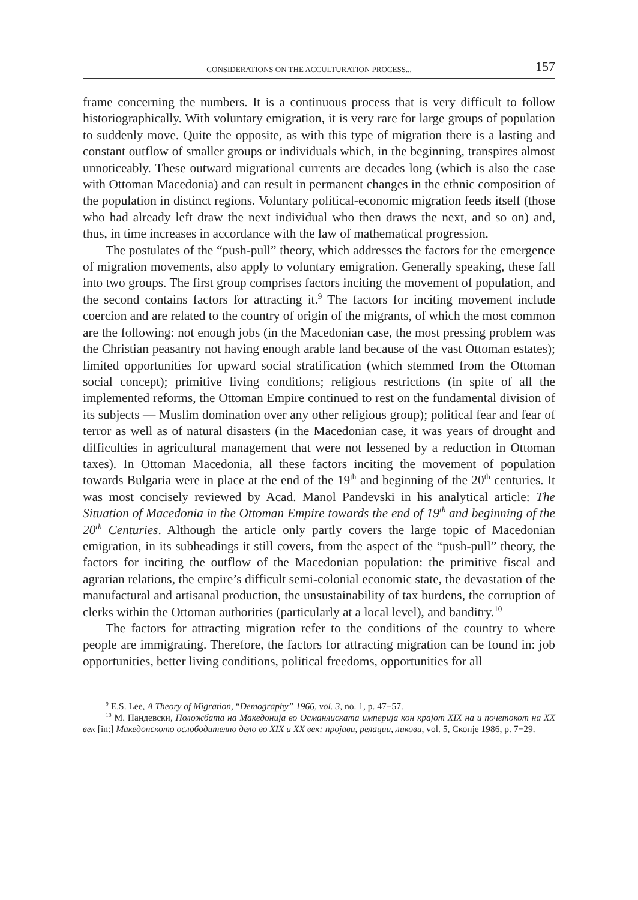CONSIDERATIONS ON THE ACCULTURATION PROCESS... 157
frame concerning the numbers. It is a continuous process that is very difficult to follow historiographically. With voluntary emigration, it is very rare for large groups of population to suddenly move. Quite the opposite, as with this type of migration there is a lasting and constant outflow of smaller groups or individuals which, in the beginning, transpires almost unnoticeably. These outward migrational currents are decades long (which is also the case with Ottoman Macedonia) and can result in permanent changes in the ethnic composition of the population in distinct regions. Voluntary political-economic migration feeds itself (those who had already left draw the next individual who then draws the next, and so on) and, thus, in time increases in accordance with the law of mathematical progression.
The postulates of the “push-pull” theory, which addresses the factors for the emergence of migration movements, also apply to voluntary emigration. Generally speaking, these fall into two groups. The first group comprises factors inciting the movement of population, and the second contains factors for attracting it.<sup>9</sup> The factors for inciting movement include coercion and are related to the country of origin of the migrants, of which the most common are the following: not enough jobs (in the Macedonian case, the most pressing problem was the Christian peasantry not having enough arable land because of the vast Ottoman estates); limited opportunities for upward social stratification (which stemmed from the Ottoman social concept); primitive living conditions; religious restrictions (in spite of all the implemented reforms, the Ottoman Empire continued to rest on the fundamental division of its subjects — Muslim domination over any other religious group); political fear and fear of terror as well as of natural disasters (in the Macedonian case, it was years of drought and difficulties in agricultural management that were not lessened by a reduction in Ottoman taxes). In Ottoman Macedonia, all these factors inciting the movement of population towards Bulgaria were in place at the end of the 19<sup>th</sup> and beginning of the 20<sup>th</sup> centuries. It was most concisely reviewed by Acad. Manol Pandevski in his analytical article: The Situation of Macedonia in the Ottoman Empire towards the end of 19<sup>th</sup> and beginning of the 20<sup>th</sup> Centuries. Although the article only partly covers the large topic of Macedonian emigration, in its subheadings it still covers, from the aspect of the “push-pull” theory, the factors for inciting the outflow of the Macedonian population: the primitive fiscal and agrarian relations, the empire’s difficult semi-colonial economic state, the devastation of the manufactural and artisanal production, the unsustainability of tax burdens, the corruption of clerks within the Ottoman authorities (particularly at a local level), and banditry.<sup>10</sup>
The factors for attracting migration refer to the conditions of the country to where people are immigrating. Therefore, the factors for attracting migration can be found in: job opportunities, better living conditions, political freedoms, opportunities for all
<sup>9</sup> E.S. Lee, A Theory of Migration, “Demography” 1966, vol. 3, no. 1, p. 47−57.
<sup>10</sup> М. Пандевски, Положбата на Македонија во Османлиската империја кон крајот XIX на и почетокот на XX век [in:] Македонското ослободително дело во XIX и XX век: пројави, релации, ликови, vol. 5, Скопје 1986, p. 7−29.